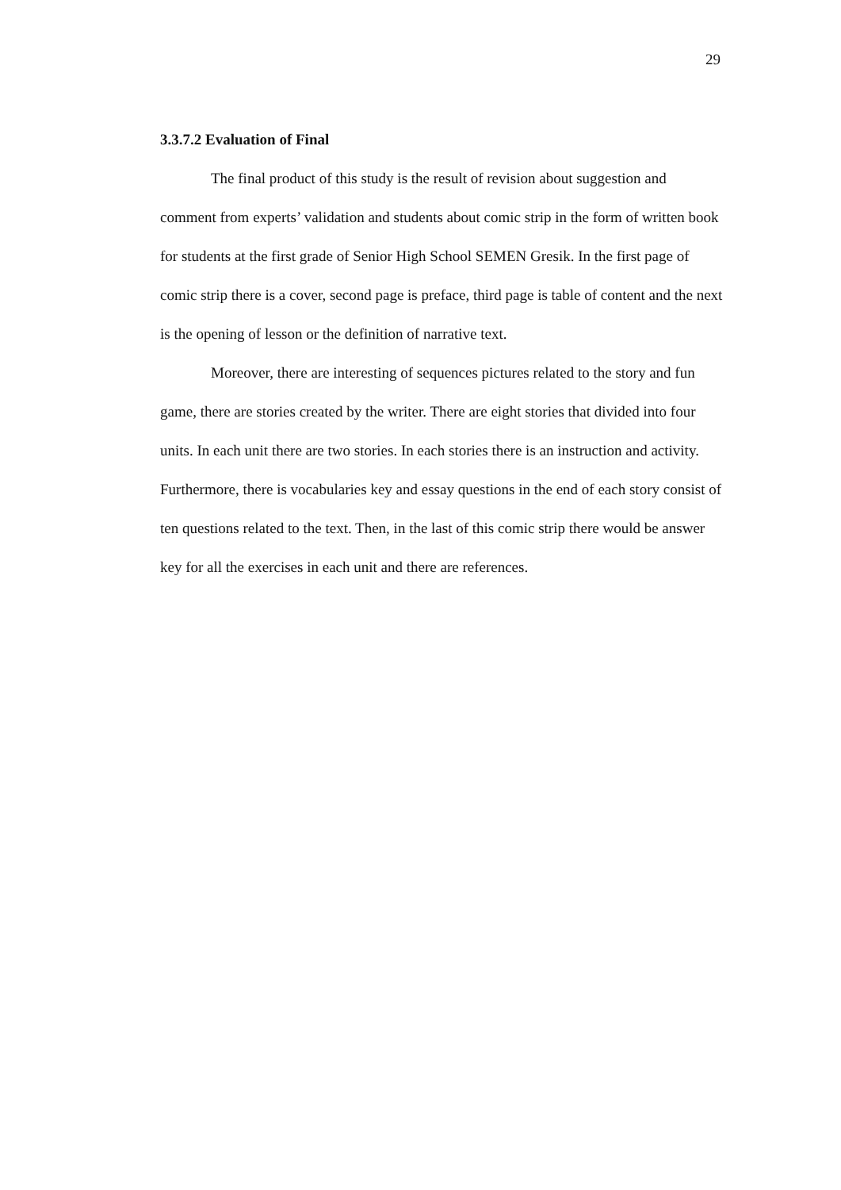29
3.3.7.2 Evaluation of Final
The final product of this study is the result of revision about suggestion and comment from experts’ validation and students about comic strip in the form of written book for students at the first grade of Senior High School SEMEN Gresik. In the first page of comic strip there is a cover, second page is preface, third page is table of content and the next is the opening of lesson or the definition of narrative text.
Moreover, there are interesting of sequences pictures related to the story and fun game, there are stories created by the writer. There are eight stories that divided into four units. In each unit there are two stories. In each stories there is an instruction and activity. Furthermore, there is vocabularies key and essay questions in the end of each story consist of ten questions related to the text. Then, in the last of this comic strip there would be answer key for all the exercises in each unit and there are references.